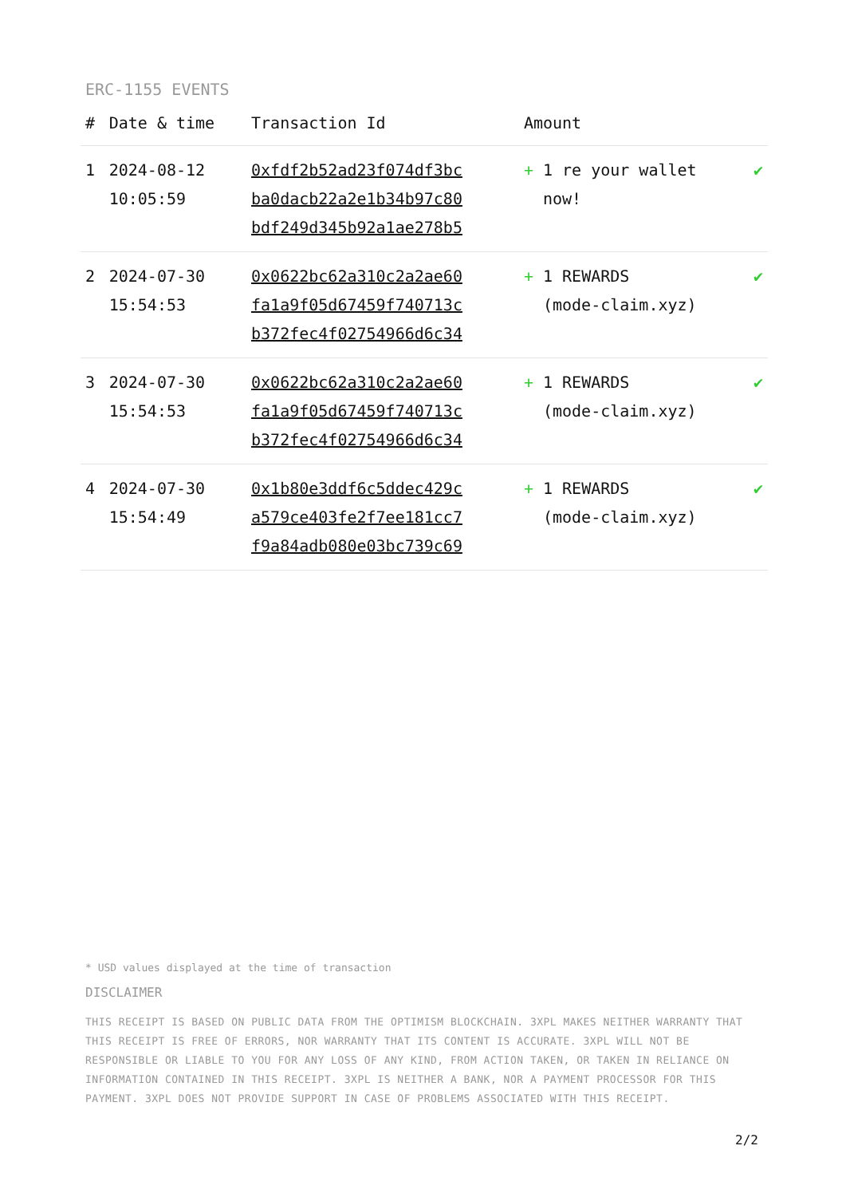ERC-1155 EVENTS
| # | Date & time | Transaction Id | Amount | |
| --- | --- | --- | --- | --- |
| 1 | 2024-08-12 10:05:59 | 0xfdf2b52ad23f074df3bc ba0dacb22a2e1b34b97c80 bdf249d345b92a1ae278b5 | + 1 re your wallet now! | ✔ |
| 2 | 2024-07-30 15:54:53 | 0x0622bc62a310c2a2ae60 fa1a9f05d67459f740713c b372fec4f02754966d6c34 | + 1 REWARDS (mode-claim.xyz) | ✔ |
| 3 | 2024-07-30 15:54:53 | 0x0622bc62a310c2a2ae60 fa1a9f05d67459f740713c b372fec4f02754966d6c34 | + 1 REWARDS (mode-claim.xyz) | ✔ |
| 4 | 2024-07-30 15:54:49 | 0x1b80e3ddf6c5ddec429c a579ce403fe2f7ee181cc7 f9a84adb080e03bc739c69 | + 1 REWARDS (mode-claim.xyz) | ✔ |
* USD values displayed at the time of transaction
DISCLAIMER
THIS RECEIPT IS BASED ON PUBLIC DATA FROM THE OPTIMISM BLOCKCHAIN. 3XPL MAKES NEITHER WARRANTY THAT THIS RECEIPT IS FREE OF ERRORS, NOR WARRANTY THAT ITS CONTENT IS ACCURATE. 3XPL WILL NOT BE RESPONSIBLE OR LIABLE TO YOU FOR ANY LOSS OF ANY KIND, FROM ACTION TAKEN, OR TAKEN IN RELIANCE ON INFORMATION CONTAINED IN THIS RECEIPT. 3XPL IS NEITHER A BANK, NOR A PAYMENT PROCESSOR FOR THIS PAYMENT. 3XPL DOES NOT PROVIDE SUPPORT IN CASE OF PROBLEMS ASSOCIATED WITH THIS RECEIPT.
2/2